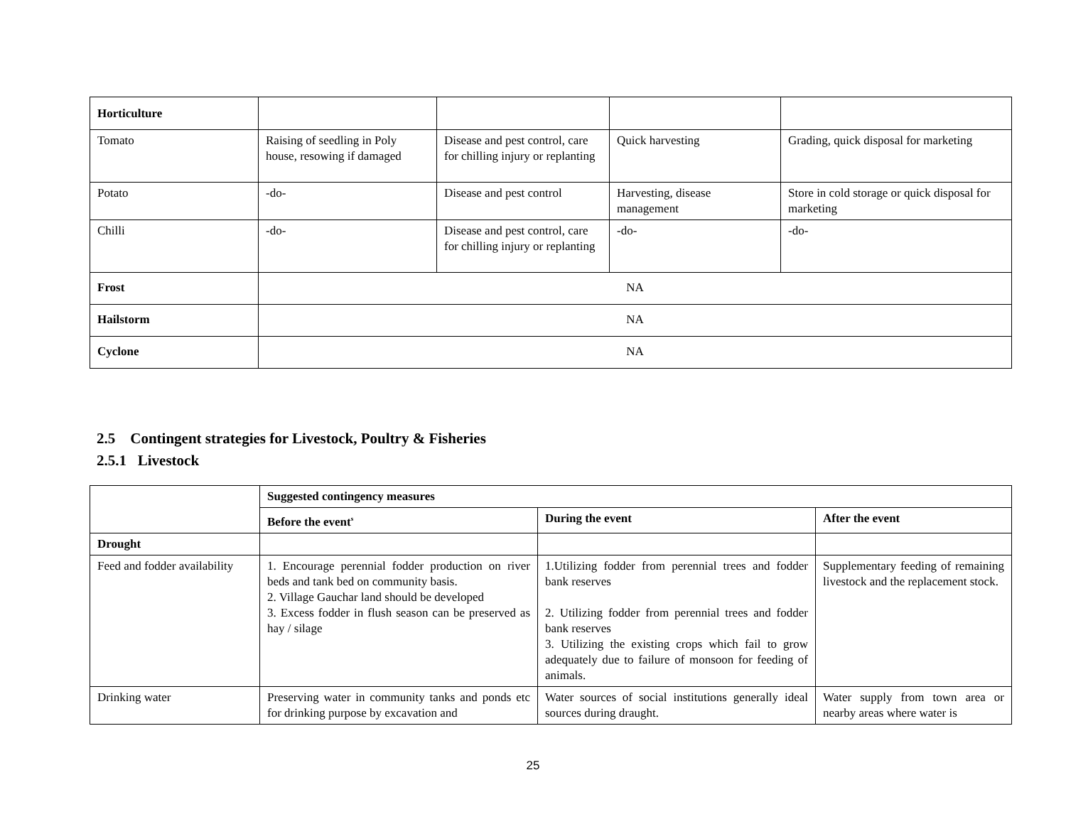| Horticulture | | | | |
| Tomato | Raising of seedling in Poly house, resowing if damaged | Disease and pest control, care for chilling injury or replanting | Quick harvesting | Grading, quick disposal for marketing |
| Potato | -do- | Disease and pest control | Harvesting, disease management | Store in cold storage or quick disposal for marketing |
| Chilli | -do- | Disease and pest control, care for chilling injury or replanting | -do- | -do- |
| Frost | NA | | | |
| Hailstorm | NA | | | |
| Cyclone | NA | | | |
2.5 Contingent strategies for Livestock, Poultry & Fisheries
2.5.1 Livestock
| | Suggested contingency measures | | |
| | Before the event<sup>s</sup> | During the event | After the event |
| Drought | | | |
| Feed and fodder availability | 1. Encourage perennial fodder production on river beds and tank bed on community basis. 2. Village Gauchar land should be developed 3. Excess fodder in flush season can be preserved as hay / silage | 1.Utilizing fodder from perennial trees and fodder bank reserves 2. Utilizing fodder from perennial trees and fodder bank reserves 3. Utilizing the existing crops which fail to grow adequately due to failure of monsoon for feeding of animals. | Supplementary feeding of remaining livestock and the replacement stock. |
| Drinking water | Preserving water in community tanks and ponds etc for drinking purpose by excavation and | Water sources of social institutions generally ideal sources during draught. | Water supply from town area or nearby areas where water is |
25